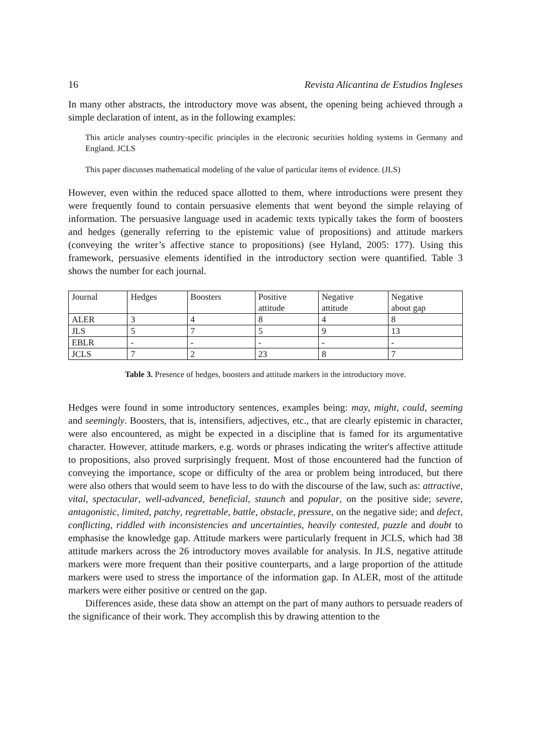16 Revista Alicantina de Estudios Ingleses
In many other abstracts, the introductory move was absent, the opening being achieved through a simple declaration of intent, as in the following examples:
This article analyses country-specific principles in the electronic securities holding systems in Germany and England. JCLS
This paper discusses mathematical modeling of the value of particular items of evidence. (JLS)
However, even within the reduced space allotted to them, where introductions were present they were frequently found to contain persuasive elements that went beyond the simple relaying of information. The persuasive language used in academic texts typically takes the form of boosters and hedges (generally referring to the epistemic value of propositions) and attitude markers (conveying the writer’s affective stance to propositions) (see Hyland, 2005: 177). Using this framework, persuasive elements identified in the introductory section were quantified. Table 3 shows the number for each journal.
| Journal | Hedges | Boosters | Positive attitude | Negative attitude | Negative about gap |
| ALER | 3 | 4 | 8 | 4 | 8 |
| JLS | 5 | 7 | 5 | 9 | 13 |
| EBLR | - | - | - | - | - |
| JCLS | 7 | 2 | 23 | 8 | 7 |
Table 3. Presence of hedges, boosters and attitude markers in the introductory move.
Hedges were found in some introductory sentences, examples being: may, might, could, seeming and seemingly. Boosters, that is, intensifiers, adjectives, etc., that are clearly epistemic in character, were also encountered, as might be expected in a discipline that is famed for its argumentative character. However, attitude markers, e.g. words or phrases indicating the writer's affective attitude to propositions, also proved surprisingly frequent. Most of those encountered had the function of conveying the importance, scope or difficulty of the area or problem being introduced, but there were also others that would seem to have less to do with the discourse of the law, such as: attractive, vital, spectacular, well-advanced, beneficial, staunch and popular, on the positive side; severe, antagonistic, limited, patchy, regrettable, battle, obstacle, pressure, on the negative side; and defect, conflicting, riddled with inconsistencies and uncertainties, heavily contested, puzzle and doubt to emphasise the knowledge gap. Attitude markers were particularly frequent in JCLS, which had 38 attitude markers across the 26 introductory moves available for analysis. In JLS, negative attitude markers were more frequent than their positive counterparts, and a large proportion of the attitude markers were used to stress the importance of the information gap. In ALER, most of the attitude markers were either positive or centred on the gap.
Differences aside, these data show an attempt on the part of many authors to persuade readers of the significance of their work. They accomplish this by drawing attention to the